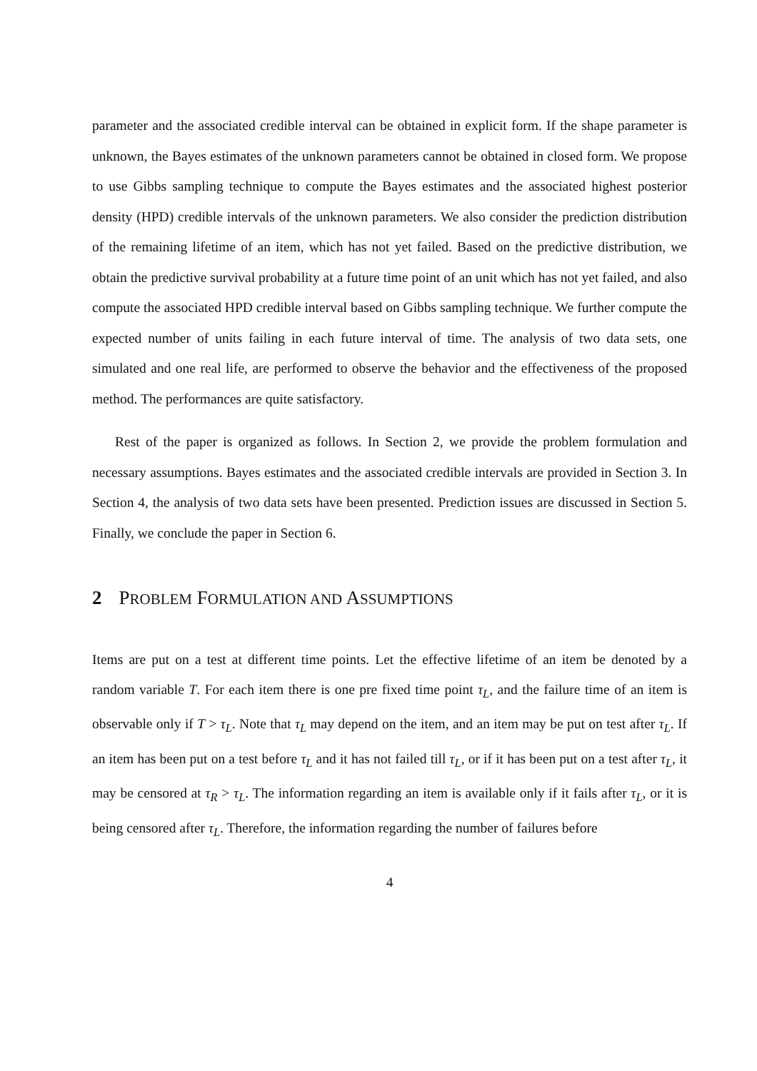parameter and the associated credible interval can be obtained in explicit form. If the shape parameter is unknown, the Bayes estimates of the unknown parameters cannot be obtained in closed form. We propose to use Gibbs sampling technique to compute the Bayes estimates and the associated highest posterior density (HPD) credible intervals of the unknown parameters. We also consider the prediction distribution of the remaining lifetime of an item, which has not yet failed. Based on the predictive distribution, we obtain the predictive survival probability at a future time point of an unit which has not yet failed, and also compute the associated HPD credible interval based on Gibbs sampling technique. We further compute the expected number of units failing in each future interval of time. The analysis of two data sets, one simulated and one real life, are performed to observe the behavior and the effectiveness of the proposed method. The performances are quite satisfactory.
Rest of the paper is organized as follows. In Section 2, we provide the problem formulation and necessary assumptions. Bayes estimates and the associated credible intervals are provided in Section 3. In Section 4, the analysis of two data sets have been presented. Prediction issues are discussed in Section 5. Finally, we conclude the paper in Section 6.
2 PROBLEM FORMULATION AND ASSUMPTIONS
Items are put on a test at different time points. Let the effective lifetime of an item be denoted by a random variable T. For each item there is one pre fixed time point τ<sub>L</sub>, and the failure time of an item is observable only if T > τ<sub>L</sub>. Note that τ<sub>L</sub> may depend on the item, and an item may be put on test after τ<sub>L</sub>. If an item has been put on a test before τ<sub>L</sub> and it has not failed till τ<sub>L</sub>, or if it has been put on a test after τ<sub>L</sub>, it may be censored at τ<sub>R</sub> > τ<sub>L</sub>. The information regarding an item is available only if it fails after τ<sub>L</sub>, or it is being censored after τ<sub>L</sub>. Therefore, the information regarding the number of failures before
4